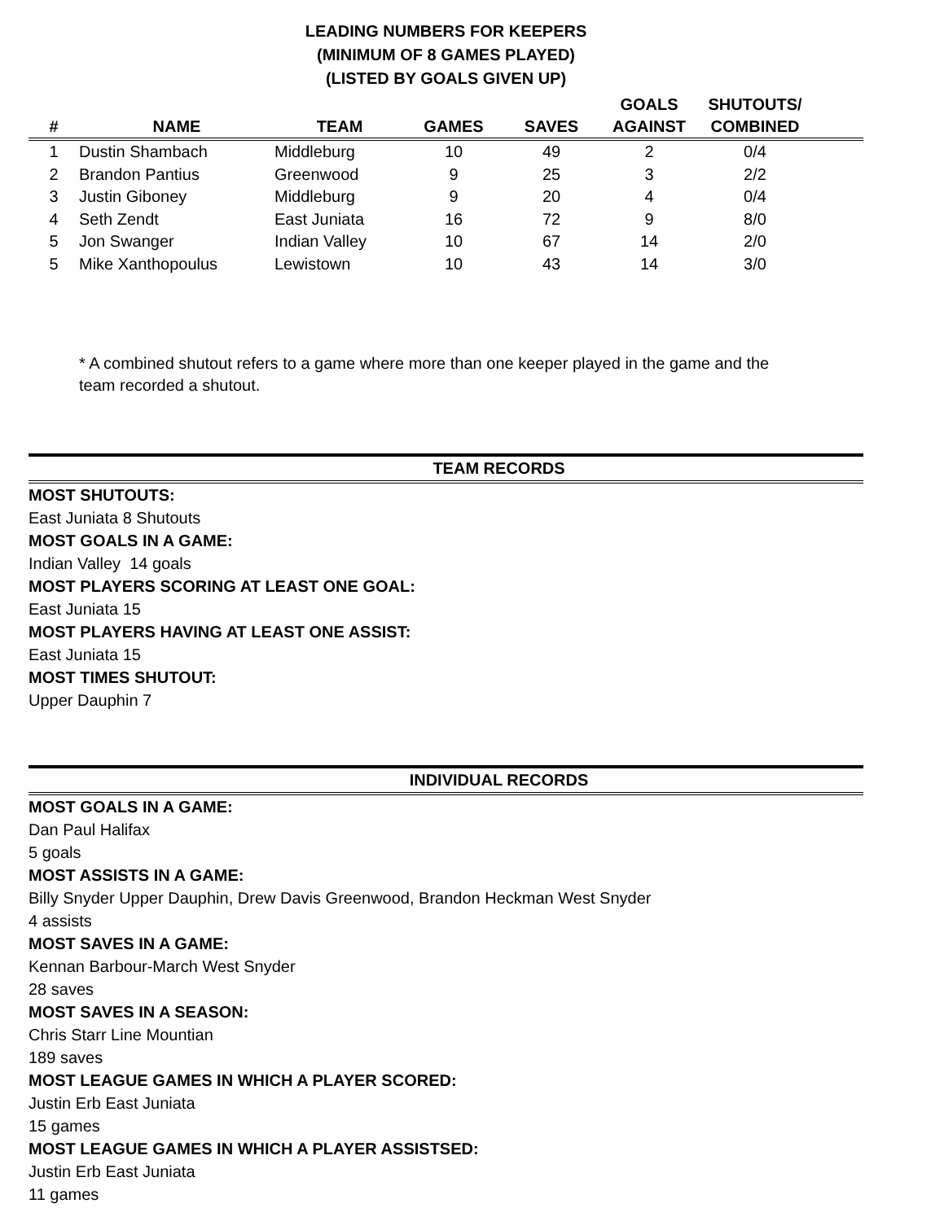LEADING NUMBERS FOR KEEPERS
(MINIMUM OF 8 GAMES PLAYED)
(LISTED BY GOALS GIVEN UP)
| # | NAME | TEAM | GAMES | SAVES | GOALS AGAINST | SHUTOUTS/ COMBINED | |
| --- | --- | --- | --- | --- | --- | --- | --- |
| 1 | Dustin Shambach | Middleburg | 10 | 49 | 2 | 0/4 | |
| 2 | Brandon Pantius | Greenwood | 9 | 25 | 3 | 2/2 | |
| 3 | Justin Giboney | Middleburg | 9 | 20 | 4 | 0/4 | |
| 4 | Seth Zendt | East Juniata | 16 | 72 | 9 | 8/0 | |
| 5 | Jon Swanger | Indian Valley | 10 | 67 | 14 | 2/0 | |
| 5 | Mike Xanthopoulus | Lewistown | 10 | 43 | 14 | 3/0 | |
* A combined shutout refers to a game where more than one keeper played in the game and the team recorded a shutout.
TEAM RECORDS
MOST SHUTOUTS:
East Juniata 8 Shutouts
MOST GOALS IN A GAME:
Indian Valley 14 goals
MOST PLAYERS SCORING AT LEAST ONE GOAL:
East Juniata 15
MOST PLAYERS HAVING AT LEAST ONE ASSIST:
East Juniata 15
MOST TIMES SHUTOUT:
Upper Dauphin 7
INDIVIDUAL RECORDS
MOST GOALS IN A GAME:
Dan Paul Halifax
5 goals
MOST ASSISTS IN A GAME:
Billy Snyder Upper Dauphin, Drew Davis Greenwood, Brandon Heckman West Snyder
4 assists
MOST SAVES IN A GAME:
Kennan Barbour-March West Snyder
28 saves
MOST SAVES IN A SEASON:
Chris Starr Line Mountian
189 saves
MOST LEAGUE GAMES IN WHICH A PLAYER SCORED:
Justin Erb East Juniata
15 games
MOST LEAGUE GAMES IN WHICH A PLAYER ASSISTSED:
Justin Erb East Juniata
11 games